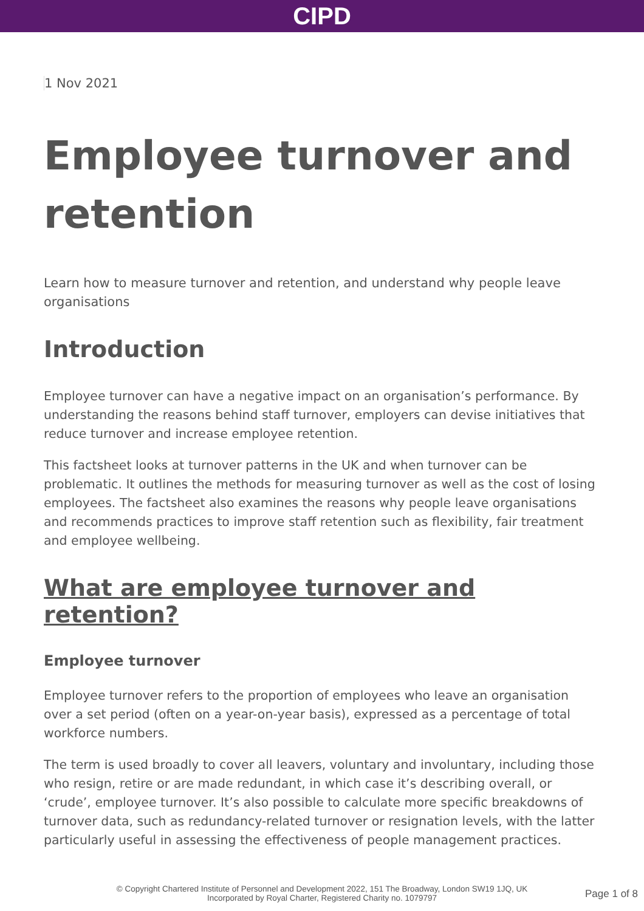CIPD
1 Nov 2021
Employee turnover and retention
Learn how to measure turnover and retention, and understand why people leave organisations
Introduction
Employee turnover can have a negative impact on an organisation’s performance. By understanding the reasons behind staff turnover, employers can devise initiatives that reduce turnover and increase employee retention.
This factsheet looks at turnover patterns in the UK and when turnover can be problematic. It outlines the methods for measuring turnover as well as the cost of losing employees. The factsheet also examines the reasons why people leave organisations and recommends practices to improve staff retention such as flexibility, fair treatment and employee wellbeing.
What are employee turnover and retention?
Employee turnover
Employee turnover refers to the proportion of employees who leave an organisation over a set period (often on a year-on-year basis), expressed as a percentage of total workforce numbers.
The term is used broadly to cover all leavers, voluntary and involuntary, including those who resign, retire or are made redundant, in which case it’s describing overall, or ‘crude’, employee turnover. It’s also possible to calculate more specific breakdowns of turnover data, such as redundancy-related turnover or resignation levels, with the latter particularly useful in assessing the effectiveness of people management practices.
© Copyright Chartered Institute of Personnel and Development 2022, 151 The Broadway, London SW19 1JQ, UK
Incorporated by Royal Charter, Registered Charity no. 1079797
Page 1 of 8